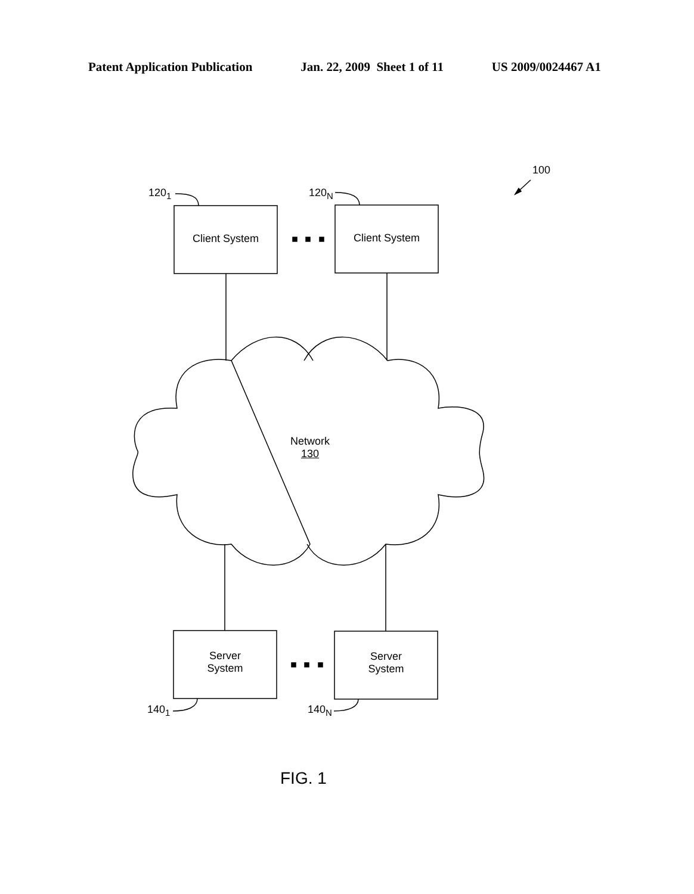Patent Application Publication Jan. 22, 2009 Sheet 1 of 11 US 2009/0024467 A1
100
120<sub>1</sub> 120<sub>N</sub>
Client System Client System
Network
130
Server
System
Server
System
140<sub>1</sub> 140<sub>N</sub>
FIG. 1